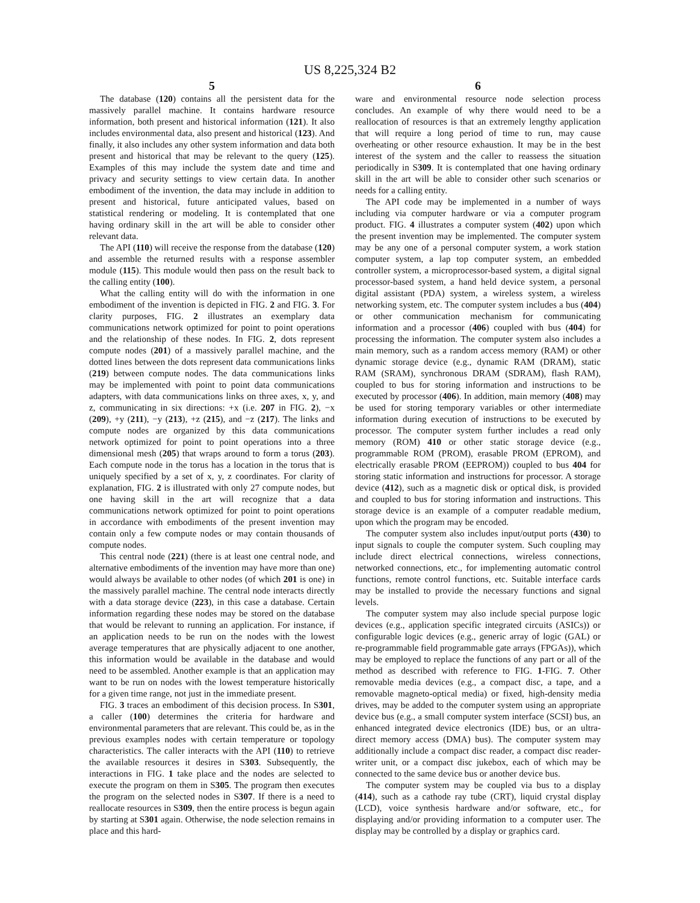US 8,225,324 B2
5
The database (120) contains all the persistent data for the massively parallel machine. It contains hardware resource information, both present and historical information (121). It also includes environmental data, also present and historical (123). And finally, it also includes any other system information and data both present and historical that may be relevant to the query (125). Examples of this may include the system date and time and privacy and security settings to view certain data. In another embodiment of the invention, the data may include in addition to present and historical, future anticipated values, based on statistical rendering or modeling. It is contemplated that one having ordinary skill in the art will be able to consider other relevant data.
The API (110) will receive the response from the database (120) and assemble the returned results with a response assembler module (115). This module would then pass on the result back to the calling entity (100).
What the calling entity will do with the information in one embodiment of the invention is depicted in FIG. 2 and FIG. 3. For clarity purposes, FIG. 2 illustrates an exemplary data communications network optimized for point to point operations and the relationship of these nodes. In FIG. 2, dots represent compute nodes (201) of a massively parallel machine, and the dotted lines between the dots represent data communications links (219) between compute nodes. The data communications links may be implemented with point to point data communications adapters, with data communications links on three axes, x, y, and z, communicating in six directions: +x (i.e. 207 in FIG. 2), −x (209), +y (211), −y (213), +z (215), and −z (217). The links and compute nodes are organized by this data communications network optimized for point to point operations into a three dimensional mesh (205) that wraps around to form a torus (203). Each compute node in the torus has a location in the torus that is uniquely specified by a set of x, y, z coordinates. For clarity of explanation, FIG. 2 is illustrated with only 27 compute nodes, but one having skill in the art will recognize that a data communications network optimized for point to point operations in accordance with embodiments of the present invention may contain only a few compute nodes or may contain thousands of compute nodes.
This central node (221) (there is at least one central node, and alternative embodiments of the invention may have more than one) would always be available to other nodes (of which 201 is one) in the massively parallel machine. The central node interacts directly with a data storage device (223), in this case a database. Certain information regarding these nodes may be stored on the database that would be relevant to running an application. For instance, if an application needs to be run on the nodes with the lowest average temperatures that are physically adjacent to one another, this information would be available in the database and would need to be assembled. Another example is that an application may want to be run on nodes with the lowest temperature historically for a given time range, not just in the immediate present.
FIG. 3 traces an embodiment of this decision process. In S301, a caller (100) determines the criteria for hardware and environmental parameters that are relevant. This could be, as in the previous examples nodes with certain temperature or topology characteristics. The caller interacts with the API (110) to retrieve the available resources it desires in S303. Subsequently, the interactions in FIG. 1 take place and the nodes are selected to execute the program on them in S305. The program then executes the program on the selected nodes in S307. If there is a need to reallocate resources in S309, then the entire process is begun again by starting at S301 again. Otherwise, the node selection remains in place and this hard-
6
ware and environmental resource node selection process concludes. An example of why there would need to be a reallocation of resources is that an extremely lengthy application that will require a long period of time to run, may cause overheating or other resource exhaustion. It may be in the best interest of the system and the caller to reassess the situation periodically in S309. It is contemplated that one having ordinary skill in the art will be able to consider other such scenarios or needs for a calling entity.
The API code may be implemented in a number of ways including via computer hardware or via a computer program product. FIG. 4 illustrates a computer system (402) upon which the present invention may be implemented. The computer system may be any one of a personal computer system, a work station computer system, a lap top computer system, an embedded controller system, a microprocessor-based system, a digital signal processor-based system, a hand held device system, a personal digital assistant (PDA) system, a wireless system, a wireless networking system, etc. The computer system includes a bus (404) or other communication mechanism for communicating information and a processor (406) coupled with bus (404) for processing the information. The computer system also includes a main memory, such as a random access memory (RAM) or other dynamic storage device (e.g., dynamic RAM (DRAM), static RAM (SRAM), synchronous DRAM (SDRAM), flash RAM), coupled to bus for storing information and instructions to be executed by processor (406). In addition, main memory (408) may be used for storing temporary variables or other intermediate information during execution of instructions to be executed by processor. The computer system further includes a read only memory (ROM) 410 or other static storage device (e.g., programmable ROM (PROM), erasable PROM (EPROM), and electrically erasable PROM (EEPROM)) coupled to bus 404 for storing static information and instructions for processor. A storage device (412), such as a magnetic disk or optical disk, is provided and coupled to bus for storing information and instructions. This storage device is an example of a computer readable medium, upon which the program may be encoded.
The computer system also includes input/output ports (430) to input signals to couple the computer system. Such coupling may include direct electrical connections, wireless connections, networked connections, etc., for implementing automatic control functions, remote control functions, etc. Suitable interface cards may be installed to provide the necessary functions and signal levels.
The computer system may also include special purpose logic devices (e.g., application specific integrated circuits (ASICs)) or configurable logic devices (e.g., generic array of logic (GAL) or re-programmable field programmable gate arrays (FPGAs)), which may be employed to replace the functions of any part or all of the method as described with reference to FIG. 1-FIG. 7. Other removable media devices (e.g., a compact disc, a tape, and a removable magneto-optical media) or fixed, high-density media drives, may be added to the computer system using an appropriate device bus (e.g., a small computer system interface (SCSI) bus, an enhanced integrated device electronics (IDE) bus, or an ultra-direct memory access (DMA) bus). The computer system may additionally include a compact disc reader, a compact disc reader-writer unit, or a compact disc jukebox, each of which may be connected to the same device bus or another device bus.
The computer system may be coupled via bus to a display (414), such as a cathode ray tube (CRT), liquid crystal display (LCD), voice synthesis hardware and/or software, etc., for displaying and/or providing information to a computer user. The display may be controlled by a display or graphics card.